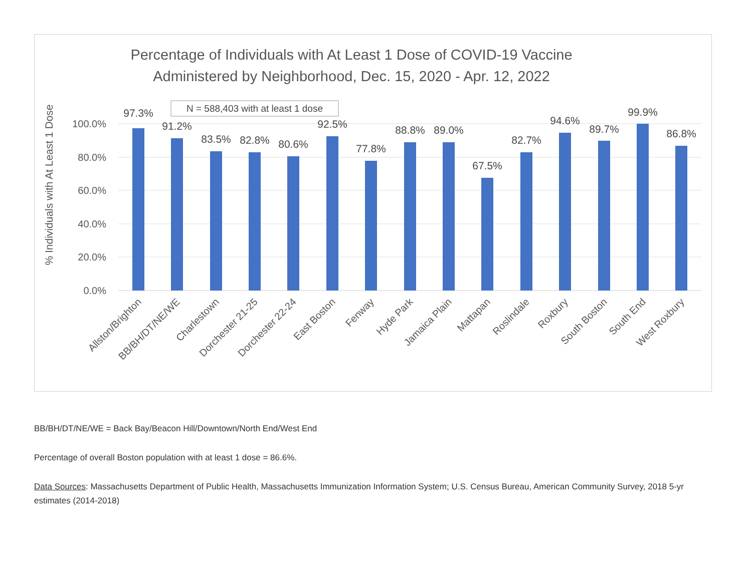Percentage of Individuals with At Least 1 Dose of COVID-19 Vaccine
Administered by Neighborhood, Dec. 15, 2020 - Apr. 12, 2022
N = 588,403 with at least 1 dose
% Individuals with At Least 1 Dose
100.0%
80.0%
60.0%
40.0%
20.0%
0.0%
97.3%
91.2%
83.5%
82.8%
80.6%
92.5%
77.8%
88.8%
89.0%
67.5%
82.7%
94.6%
89.7%
99.9%
86.8%
Allston/Brighton
BB/BH/DT/NE/WE
Charlestown
Dorchester 21-25
Dorchester 22-24
East Boston
Fenway
Hyde Park
Jamaica Plain
Mattapan
Roslindale
Roxbury
South Boston
South End
West Roxbury
BB/BH/DT/NE/WE = Back Bay/Beacon Hill/Downtown/North End/West End
Percentage of overall Boston population with at least 1 dose = 86.6%.
Data Sources: Massachusetts Department of Public Health, Massachusetts Immunization Information System; U.S. Census Bureau, American Community Survey, 2018 5-yr estimates (2014-2018)